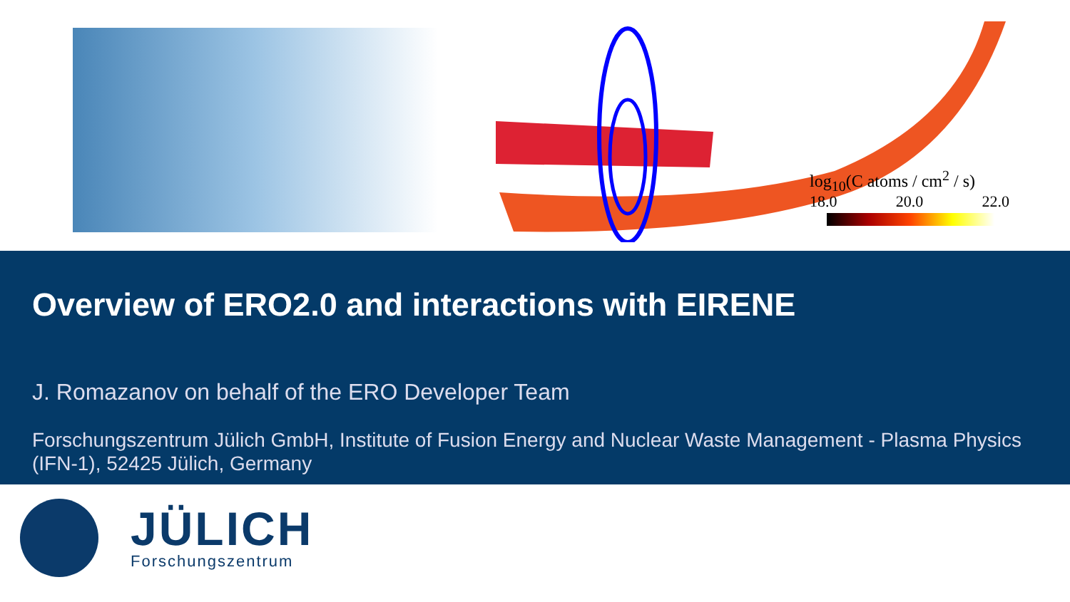log<sub>10</sub>(C atoms / cm<sup>2</sup> / s)
18.0 20.0 22.0
Overview of ERO2.0 and interactions with EIRENE
J. Romazanov on behalf of the ERO Developer Team
Forschungszentrum Jülich GmbH, Institute of Fusion Energy and Nuclear Waste Management - Plasma Physics (IFN-1), 52425 Jülich, Germany
JÜLICH
Forschungszentrum